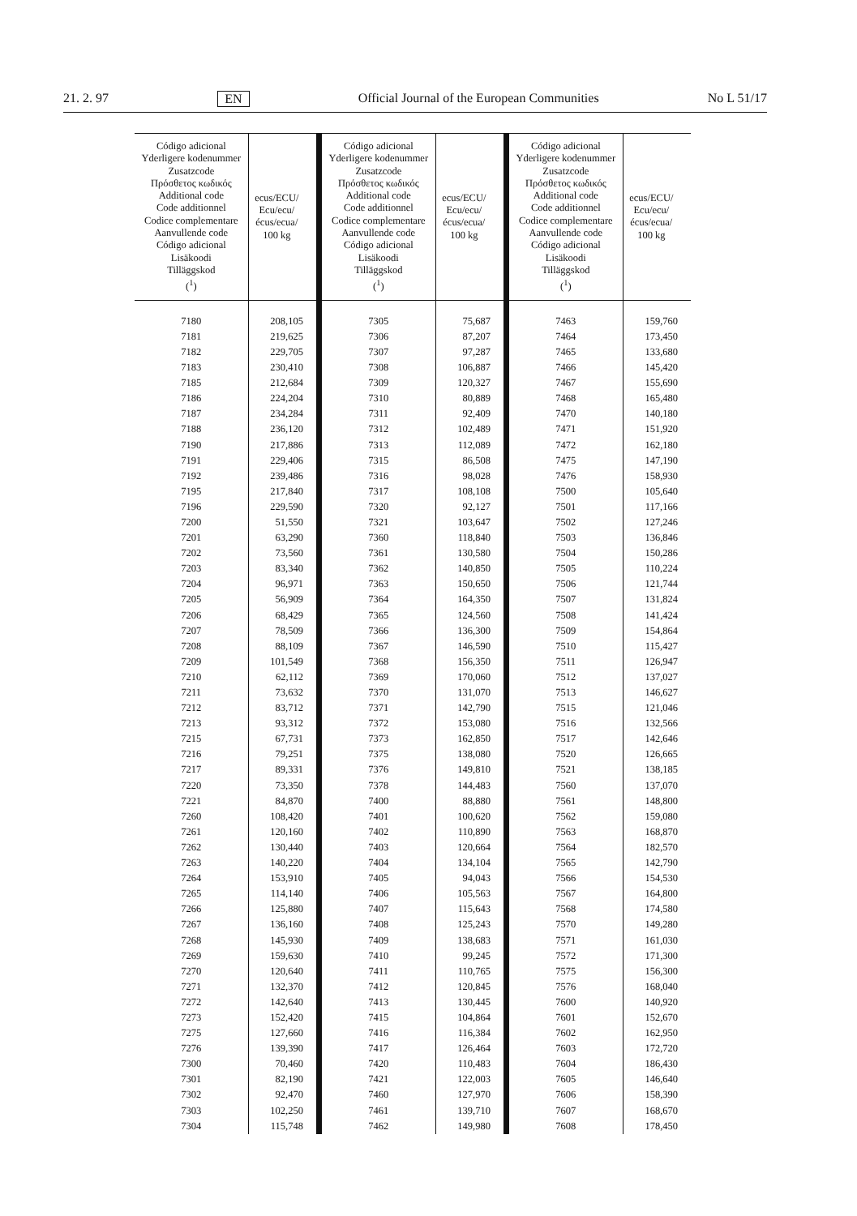21. 2. 97 EN Official Journal of the European Communities No L 51/17
| Código adicional Yderligere kodenummer Zusatzcode Πρόσθετος κωδικός Additional code Code additionnel Codice complementare Aanvullende code Código adicional Lisäkoodi Tilläggskod (<sup>1</sup>) | ecus/ECU/ Ecu/ecu/ écus/ecua/ 100 kg | Código adicional Yderligere kodenummer Zusatzcode Πρόσθετος κωδικός Additional code Code additionnel Codice complementare Aanvullende code Código adicional Lisäkoodi Tilläggskod (<sup>1</sup>) | ecus/ECU/ Ecu/ecu/ écus/ecua/ 100 kg | Código adicional Yderligere kodenummer Zusatzcode Πρόσθετος κωδικός Additional code Code additionnel Codice complementare Aanvullende code Código adicional Lisäkoodi Tilläggskod (<sup>1</sup>) | ecus/ECU/ Ecu/ecu/ écus/ecua/ 100 kg |
| --- | --- | --- | --- | --- | --- |
| 7180 | 208,105 | 7305 | 75,687 | 7463 | 159,760 |
| 7181 | 219,625 | 7306 | 87,207 | 7464 | 173,450 |
| 7182 | 229,705 | 7307 | 97,287 | 7465 | 133,680 |
| 7183 | 230,410 | 7308 | 106,887 | 7466 | 145,420 |
| 7185 | 212,684 | 7309 | 120,327 | 7467 | 155,690 |
| 7186 | 224,204 | 7310 | 80,889 | 7468 | 165,480 |
| 7187 | 234,284 | 7311 | 92,409 | 7470 | 140,180 |
| 7188 | 236,120 | 7312 | 102,489 | 7471 | 151,920 |
| 7190 | 217,886 | 7313 | 112,089 | 7472 | 162,180 |
| 7191 | 229,406 | 7315 | 86,508 | 7475 | 147,190 |
| 7192 | 239,486 | 7316 | 98,028 | 7476 | 158,930 |
| 7195 | 217,840 | 7317 | 108,108 | 7500 | 105,640 |
| 7196 | 229,590 | 7320 | 92,127 | 7501 | 117,166 |
| 7200 | 51,550 | 7321 | 103,647 | 7502 | 127,246 |
| 7201 | 63,290 | 7360 | 118,840 | 7503 | 136,846 |
| 7202 | 73,560 | 7361 | 130,580 | 7504 | 150,286 |
| 7203 | 83,340 | 7362 | 140,850 | 7505 | 110,224 |
| 7204 | 96,971 | 7363 | 150,650 | 7506 | 121,744 |
| 7205 | 56,909 | 7364 | 164,350 | 7507 | 131,824 |
| 7206 | 68,429 | 7365 | 124,560 | 7508 | 141,424 |
| 7207 | 78,509 | 7366 | 136,300 | 7509 | 154,864 |
| 7208 | 88,109 | 7367 | 146,590 | 7510 | 115,427 |
| 7209 | 101,549 | 7368 | 156,350 | 7511 | 126,947 |
| 7210 | 62,112 | 7369 | 170,060 | 7512 | 137,027 |
| 7211 | 73,632 | 7370 | 131,070 | 7513 | 146,627 |
| 7212 | 83,712 | 7371 | 142,790 | 7515 | 121,046 |
| 7213 | 93,312 | 7372 | 153,080 | 7516 | 132,566 |
| 7215 | 67,731 | 7373 | 162,850 | 7517 | 142,646 |
| 7216 | 79,251 | 7375 | 138,080 | 7520 | 126,665 |
| 7217 | 89,331 | 7376 | 149,810 | 7521 | 138,185 |
| 7220 | 73,350 | 7378 | 144,483 | 7560 | 137,070 |
| 7221 | 84,870 | 7400 | 88,880 | 7561 | 148,800 |
| 7260 | 108,420 | 7401 | 100,620 | 7562 | 159,080 |
| 7261 | 120,160 | 7402 | 110,890 | 7563 | 168,870 |
| 7262 | 130,440 | 7403 | 120,664 | 7564 | 182,570 |
| 7263 | 140,220 | 7404 | 134,104 | 7565 | 142,790 |
| 7264 | 153,910 | 7405 | 94,043 | 7566 | 154,530 |
| 7265 | 114,140 | 7406 | 105,563 | 7567 | 164,800 |
| 7266 | 125,880 | 7407 | 115,643 | 7568 | 174,580 |
| 7267 | 136,160 | 7408 | 125,243 | 7570 | 149,280 |
| 7268 | 145,930 | 7409 | 138,683 | 7571 | 161,030 |
| 7269 | 159,630 | 7410 | 99,245 | 7572 | 171,300 |
| 7270 | 120,640 | 7411 | 110,765 | 7575 | 156,300 |
| 7271 | 132,370 | 7412 | 120,845 | 7576 | 168,040 |
| 7272 | 142,640 | 7413 | 130,445 | 7600 | 140,920 |
| 7273 | 152,420 | 7415 | 104,864 | 7601 | 152,670 |
| 7275 | 127,660 | 7416 | 116,384 | 7602 | 162,950 |
| 7276 | 139,390 | 7417 | 126,464 | 7603 | 172,720 |
| 7300 | 70,460 | 7420 | 110,483 | 7604 | 186,430 |
| 7301 | 82,190 | 7421 | 122,003 | 7605 | 146,640 |
| 7302 | 92,470 | 7460 | 127,970 | 7606 | 158,390 |
| 7303 | 102,250 | 7461 | 139,710 | 7607 | 168,670 |
| 7304 | 115,748 | 7462 | 149,980 | 7608 | 178,450 |